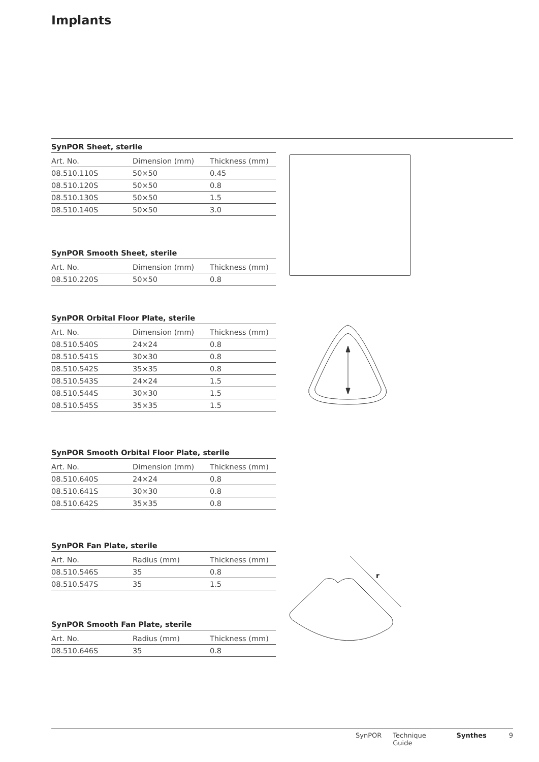Implants
SynPOR Sheet, sterile
| Art. No. | Dimension (mm) | Thickness (mm) |
| --- | --- | --- |
| 08.510.110S | 50×50 | 0.45 |
| 08.510.120S | 50×50 | 0.8 |
| 08.510.130S | 50×50 | 1.5 |
| 08.510.140S | 50×50 | 3.0 |
SynPOR Smooth Sheet, sterile
| Art. No. | Dimension (mm) | Thickness (mm) |
| --- | --- | --- |
| 08.510.220S | 50×50 | 0.8 |
SynPOR Orbital Floor Plate, sterile
| Art. No. | Dimension (mm) | Thickness (mm) |
| --- | --- | --- |
| 08.510.540S | 24×24 | 0.8 |
| 08.510.541S | 30×30 | 0.8 |
| 08.510.542S | 35×35 | 0.8 |
| 08.510.543S | 24×24 | 1.5 |
| 08.510.544S | 30×30 | 1.5 |
| 08.510.545S | 35×35 | 1.5 |
SynPOR Smooth Orbital Floor Plate, sterile
| Art. No. | Dimension (mm) | Thickness (mm) |
| --- | --- | --- |
| 08.510.640S | 24×24 | 0.8 |
| 08.510.641S | 30×30 | 0.8 |
| 08.510.642S | 35×35 | 0.8 |
SynPOR Fan Plate, sterile
| Art. No. | Radius (mm) | Thickness (mm) |
| --- | --- | --- |
| 08.510.546S | 35 | 0.8 |
| 08.510.547S | 35 | 1.5 |
r
SynPOR Smooth Fan Plate, sterile
| Art. No. | Radius (mm) | Thickness (mm) |
| --- | --- | --- |
| 08.510.646S | 35 | 0.8 |
SynPOR Technique Guide Synthes 9